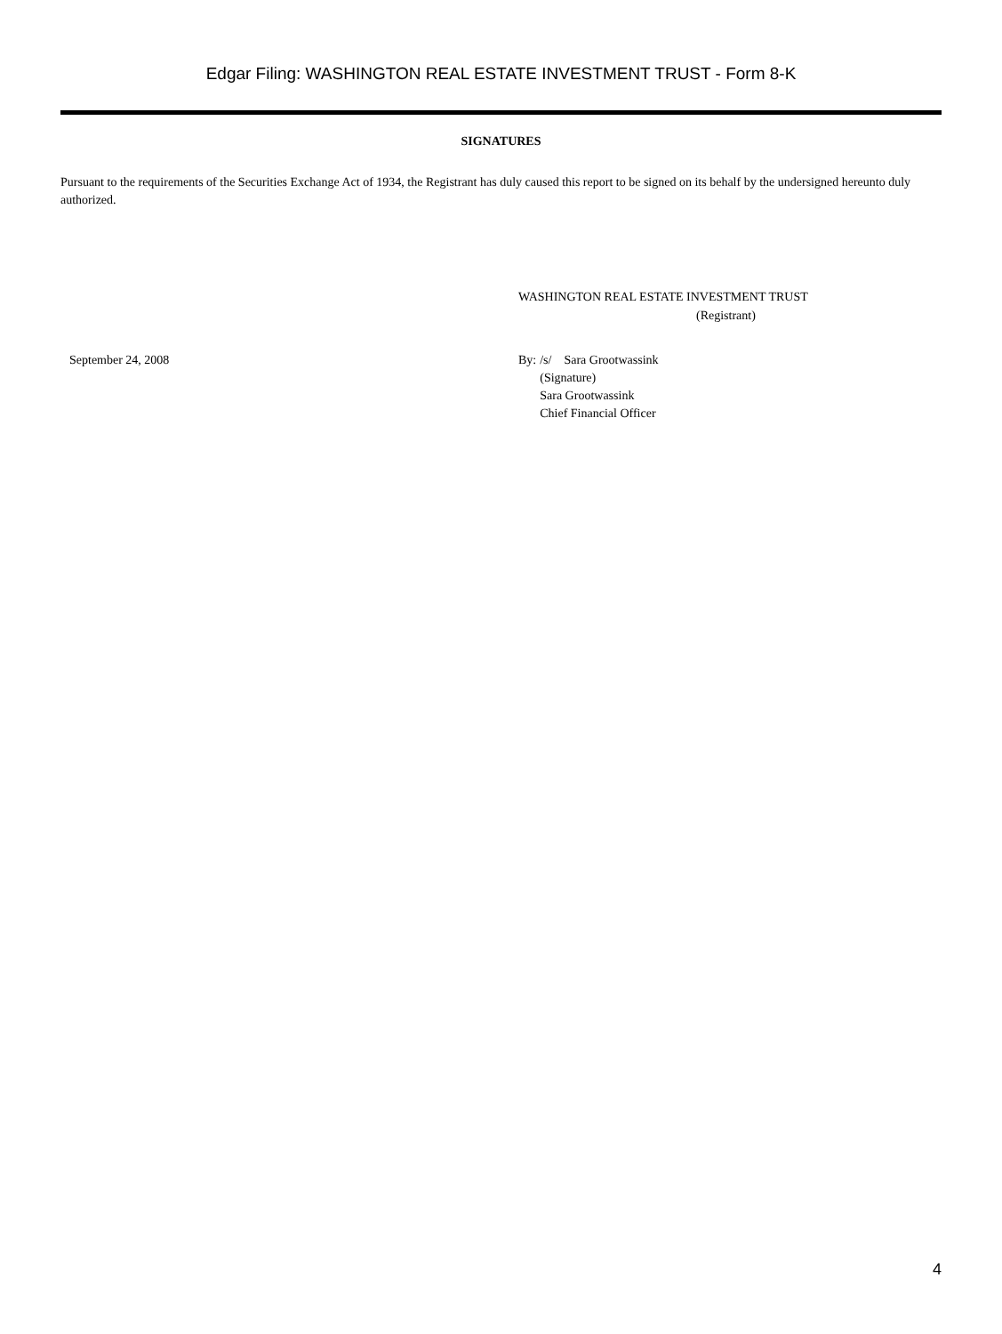Edgar Filing: WASHINGTON REAL ESTATE INVESTMENT TRUST - Form 8-K
SIGNATURES
Pursuant to the requirements of the Securities Exchange Act of 1934, the Registrant has duly caused this report to be signed on its behalf by the undersigned hereunto duly authorized.
WASHINGTON REAL ESTATE INVESTMENT TRUST
(Registrant)
September 24, 2008
| By: | /s/ Sara Grootwassink (Signature) Sara Grootwassink Chief Financial Officer |
4